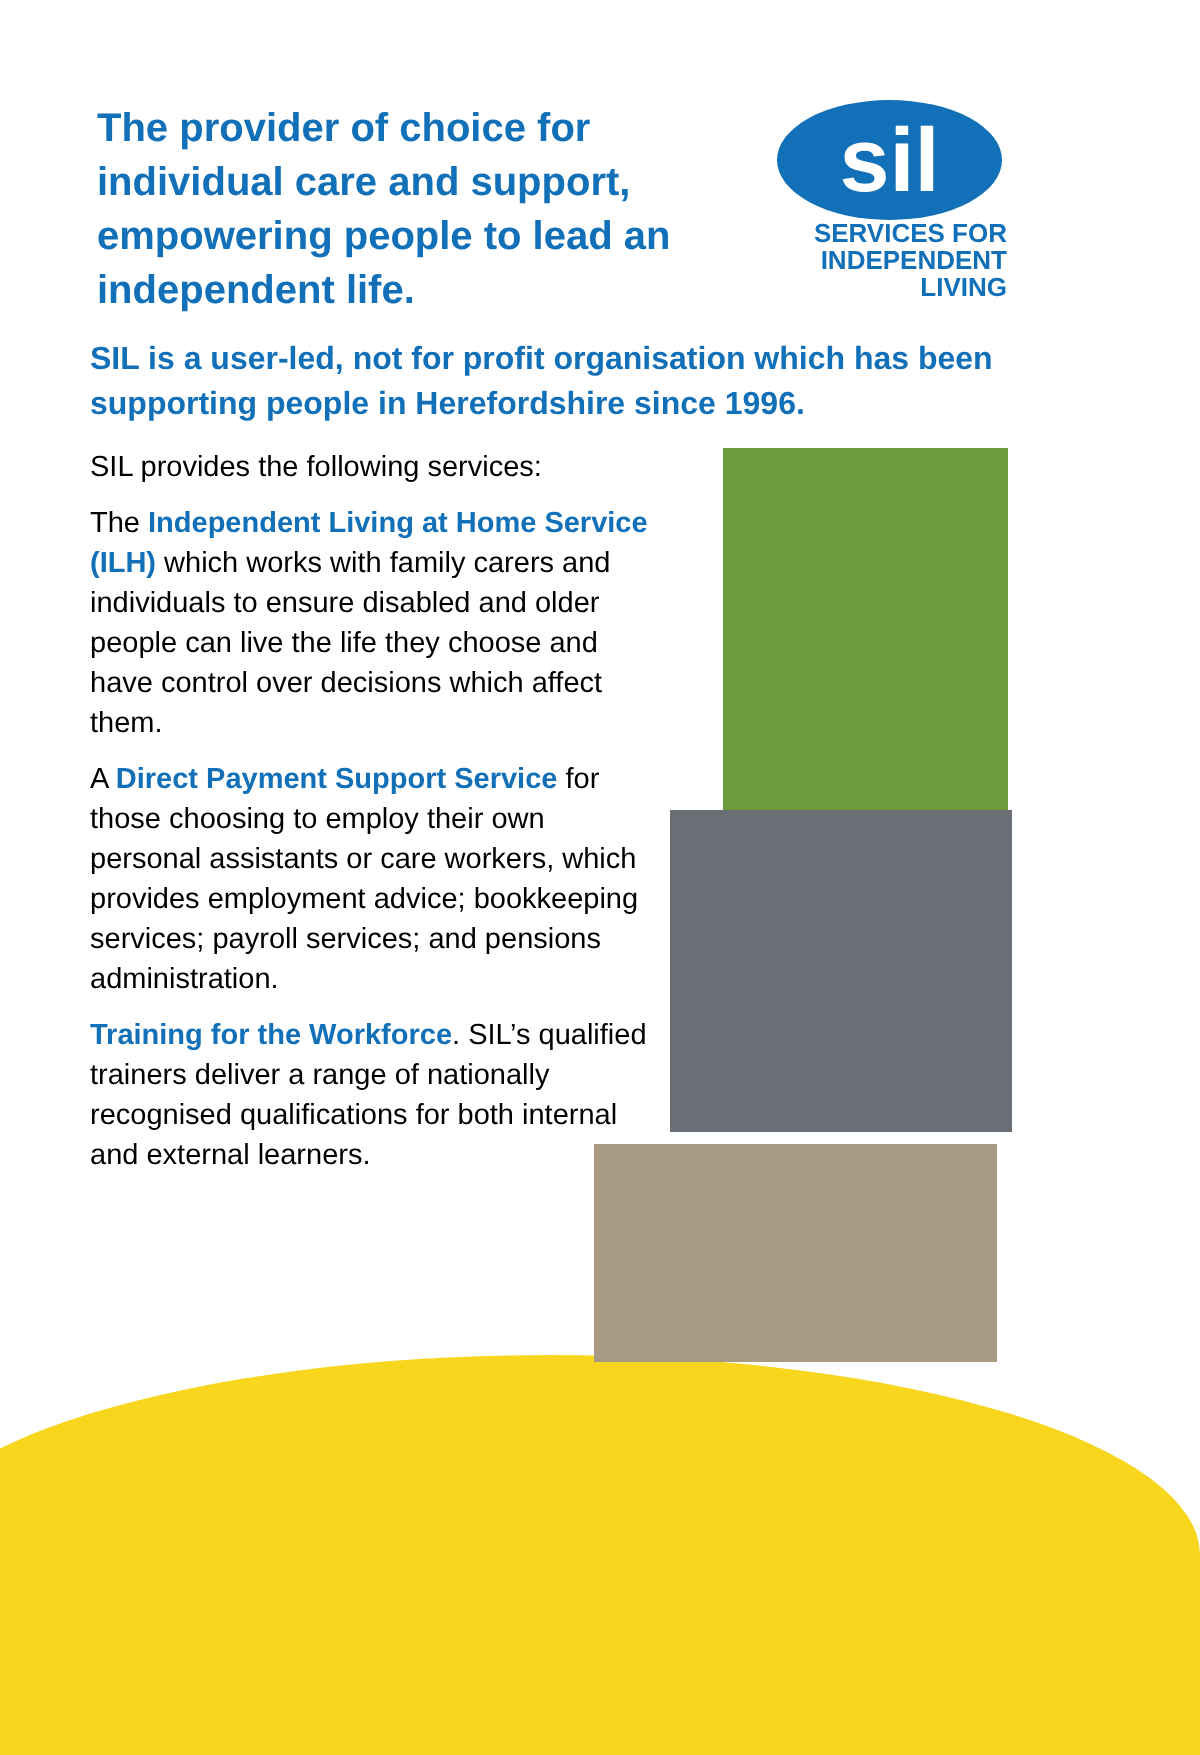The provider of choice for individual care and support, empowering people to lead an independent life.
sil
SERVICES FOR
INDEPENDENT
LIVING
SIL is a user-led, not for profit organisation which has been supporting people in Herefordshire since 1996.
SIL provides the following services:
The Independent Living at Home Service (ILH) which works with family carers and individuals to ensure disabled and older people can live the life they choose and have control over decisions which affect them.
A Direct Payment Support Service for those choosing to employ their own personal assistants or care workers, which provides employment advice; bookkeeping services; payroll services; and pensions administration.
Training for the Workforce. SIL’s qualified trainers deliver a range of nationally recognised qualifications for both internal and external learners.